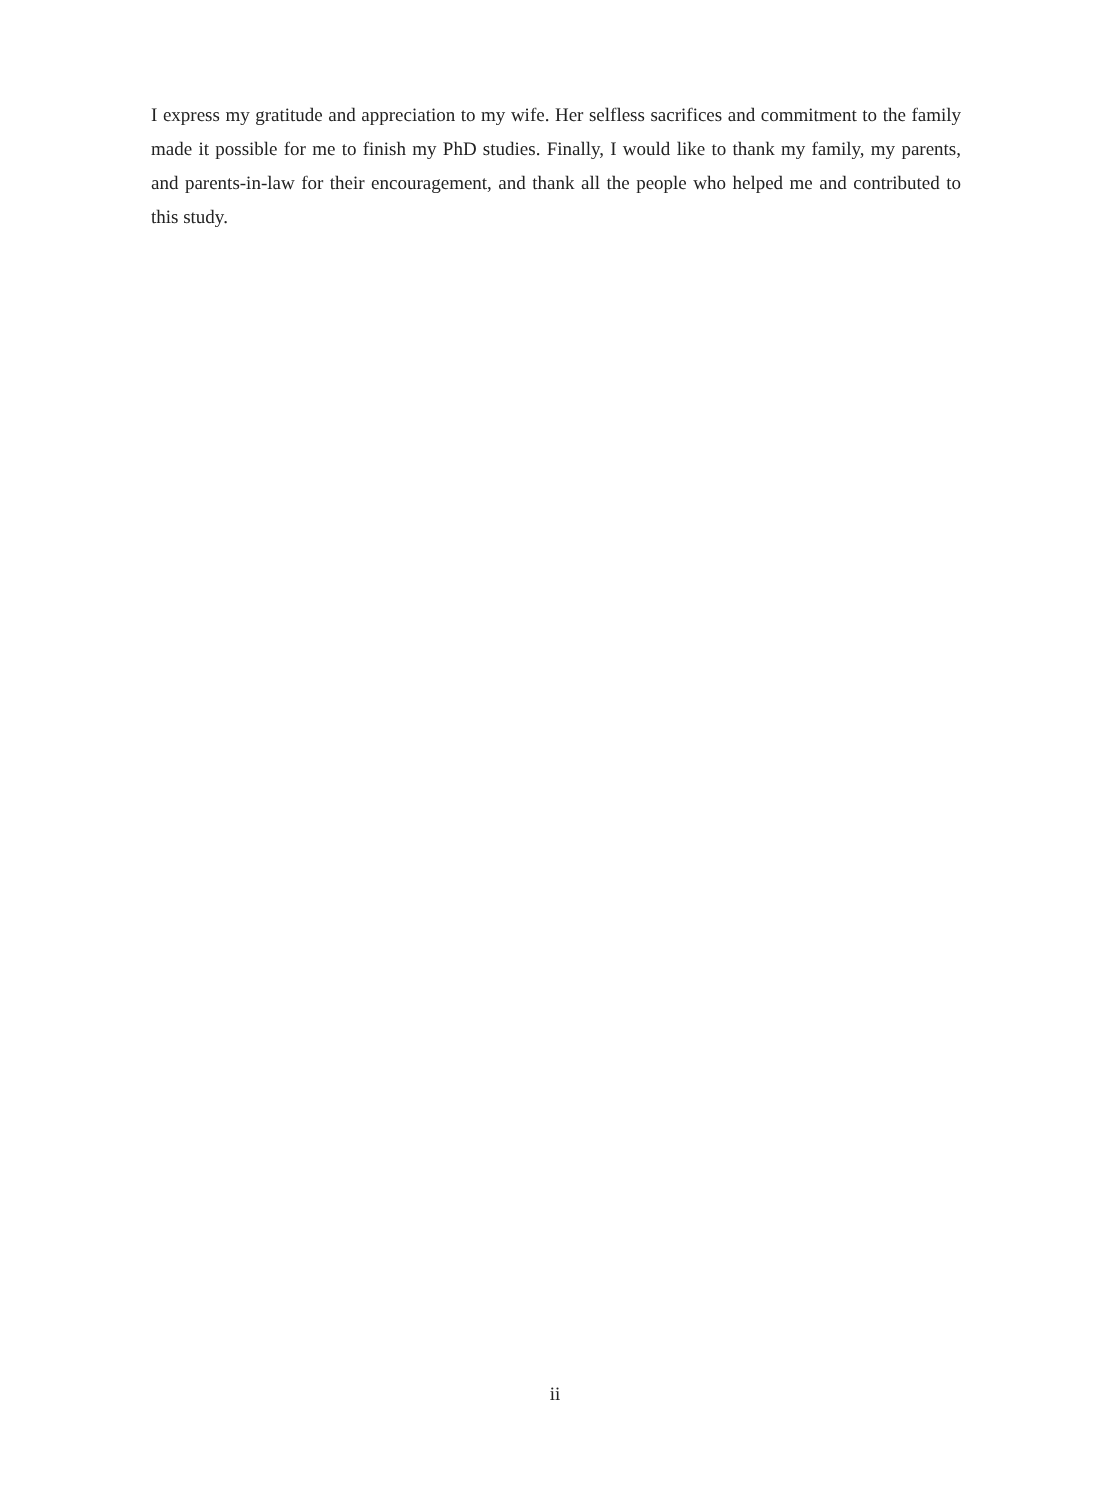I express my gratitude and appreciation to my wife. Her selfless sacrifices and commitment to the family made it possible for me to finish my PhD studies. Finally, I would like to thank my family, my parents, and parents-in-law for their encouragement, and thank all the people who helped me and contributed to this study.
ii